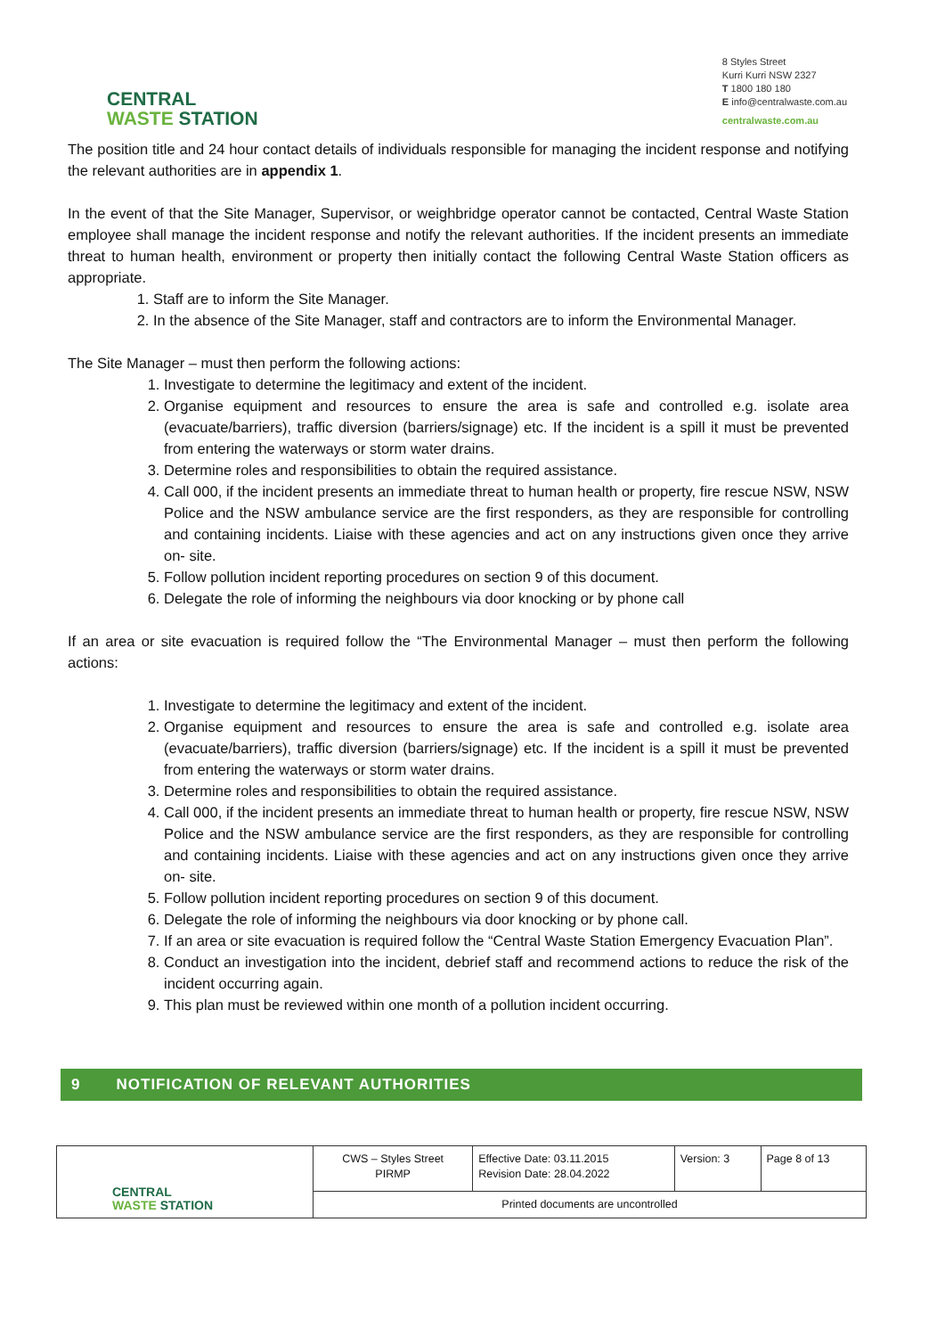CENTRAL
WASTE STATION
8 Styles Street
Kurri Kurri NSW 2327
T 1800 180 180
E info@centralwaste.com.au
centralwaste.com.au
The position title and 24 hour contact details of individuals responsible for managing the incident response and notifying the relevant authorities are in appendix 1.
In the event of that the Site Manager, Supervisor, or weighbridge operator cannot be contacted, Central Waste Station employee shall manage the incident response and notify the relevant authorities. If the incident presents an immediate threat to human health, environment or property then initially contact the following Central Waste Station officers as appropriate.
1. Staff are to inform the Site Manager.
2. In the absence of the Site Manager, staff and contractors are to inform the Environmental Manager.
The Site Manager – must then perform the following actions:
1. Investigate to determine the legitimacy and extent of the incident.
2. Organise equipment and resources to ensure the area is safe and controlled e.g. isolate area (evacuate/barriers), traffic diversion (barriers/signage) etc. If the incident is a spill it must be prevented from entering the waterways or storm water drains.
3. Determine roles and responsibilities to obtain the required assistance.
4. Call 000, if the incident presents an immediate threat to human health or property, fire rescue NSW, NSW Police and the NSW ambulance service are the first responders, as they are responsible for controlling and containing incidents. Liaise with these agencies and act on any instructions given once they arrive on- site.
5. Follow pollution incident reporting procedures on section 9 of this document.
6. Delegate the role of informing the neighbours via door knocking or by phone call
If an area or site evacuation is required follow the “The Environmental Manager – must then perform the following actions:
1. Investigate to determine the legitimacy and extent of the incident.
2. Organise equipment and resources to ensure the area is safe and controlled e.g. isolate area (evacuate/barriers), traffic diversion (barriers/signage) etc. If the incident is a spill it must be prevented from entering the waterways or storm water drains.
3. Determine roles and responsibilities to obtain the required assistance.
4. Call 000, if the incident presents an immediate threat to human health or property, fire rescue NSW, NSW Police and the NSW ambulance service are the first responders, as they are responsible for controlling and containing incidents. Liaise with these agencies and act on any instructions given once they arrive on- site.
5. Follow pollution incident reporting procedures on section 9 of this document.
6. Delegate the role of informing the neighbours via door knocking or by phone call.
7. If an area or site evacuation is required follow the “Central Waste Station Emergency Evacuation Plan”.
8. Conduct an investigation into the incident, debrief staff and recommend actions to reduce the risk of the incident occurring again.
9. This plan must be reviewed within one month of a pollution incident occurring.
9 NOTIFICATION OF RELEVANT AUTHORITIES
| CENTRAL WASTE STATION | CWS – Styles Street PIRMP | Effective Date: 03.11.2015 Revision Date: 28.04.2022 | Version: 3 | Page 8 of 13 |
| | Printed documents are uncontrolled | | | |